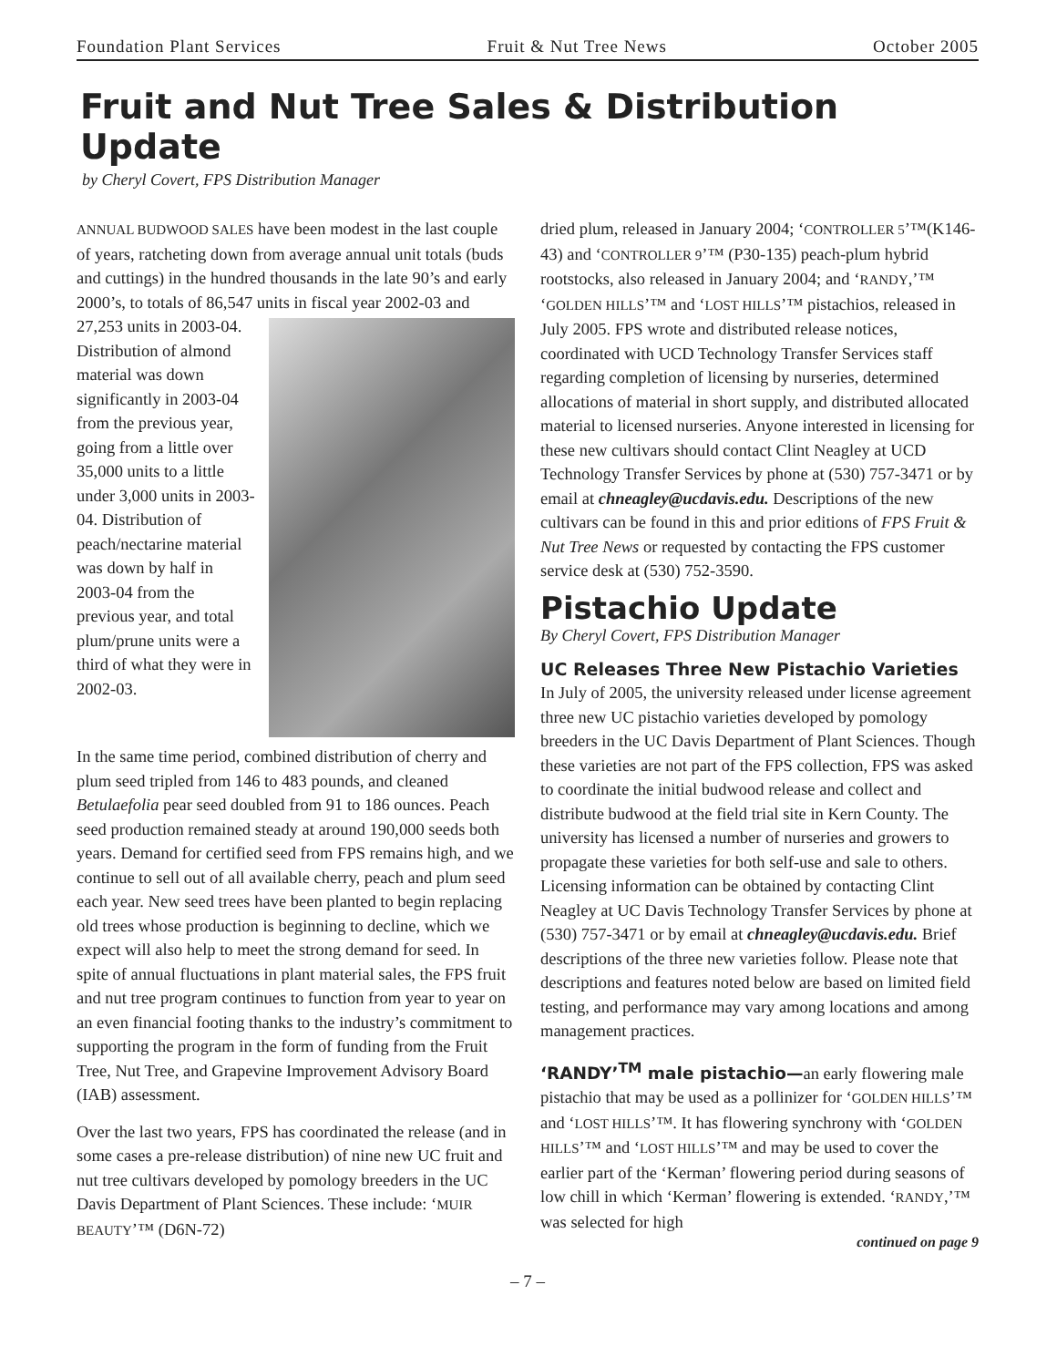Foundation Plant Services Fruit & Nut Tree News October 2005
Fruit and Nut Tree Sales & Distribution Update
by Cheryl Covert, FPS Distribution Manager
ANNUAL BUDWOOD SALES have been modest in the last couple of years, ratcheting down from average annual unit totals (buds and cuttings) in the hundred thousands in the late 90’s and early 2000’s, to totals of 86,547 units in fiscal year 2002-03 and 27,253 units in 2003-04. Distribution of almond material was down significantly in 2003-04 from the previous year, going from a little over 35,000 units to a little under 3,000 units in 2003-04. Distribution of peach/nectarine material was down by half in 2003-04 from the previous year, and total plum/prune units were a third of what they were in 2002-03.
In the same time period, combined distribution of cherry and plum seed tripled from 146 to 483 pounds, and cleaned Betulaefolia pear seed doubled from 91 to 186 ounces. Peach seed production remained steady at around 190,000 seeds both years. Demand for certified seed from FPS remains high, and we continue to sell out of all available cherry, peach and plum seed each year. New seed trees have been planted to begin replacing old trees whose production is beginning to decline, which we expect will also help to meet the strong demand for seed. In spite of annual fluctuations in plant material sales, the FPS fruit and nut tree program continues to function from year to year on an even financial footing thanks to the industry’s commitment to supporting the program in the form of funding from the Fruit Tree, Nut Tree, and Grapevine Improvement Advisory Board (IAB) assessment.
Over the last two years, FPS has coordinated the release (and in some cases a pre-release distribution) of nine new UC fruit and nut tree cultivars developed by pomology breeders in the UC Davis Department of Plant Sciences. These include: ‘MUIR BEAUTY’™ (D6N-72)
dried plum, released in January 2004; ‘CONTROLLER 5’™(K146-43) and ‘CONTROLLER 9’™ (P30-135) peach-plum hybrid rootstocks, also released in January 2004; and ‘RANDY,’™ ‘GOLDEN HILLS’™ and ‘LOST HILLS’™ pistachios, released in July 2005. FPS wrote and distributed release notices, coordinated with UCD Technology Transfer Services staff regarding completion of licensing by nurseries, determined allocations of material in short supply, and distributed allocated material to licensed nurseries. Anyone interested in licensing for these new cultivars should contact Clint Neagley at UCD Technology Transfer Services by phone at (530) 757-3471 or by email at chneagley@ucdavis.edu. Descriptions of the new cultivars can be found in this and prior editions of FPS Fruit & Nut Tree News or requested by contacting the FPS customer service desk at (530) 752-3590.
Pistachio Update
By Cheryl Covert, FPS Distribution Manager
UC Releases Three New Pistachio Varieties
In July of 2005, the university released under license agreement three new UC pistachio varieties developed by pomology breeders in the UC Davis Department of Plant Sciences. Though these varieties are not part of the FPS collection, FPS was asked to coordinate the initial budwood release and collect and distribute budwood at the field trial site in Kern County. The university has licensed a number of nurseries and growers to propagate these varieties for both self-use and sale to others. Licensing information can be obtained by contacting Clint Neagley at UC Davis Technology Transfer Services by phone at (530) 757-3471 or by email at chneagley@ucdavis.edu. Brief descriptions of the three new varieties follow. Please note that descriptions and features noted below are based on limited field testing, and performance may vary among locations and among management practices.
‘RANDY’<sup>TM</sup> male pistachio—an early flowering male pistachio that may be used as a pollinizer for ‘GOLDEN HILLS’™ and ‘LOST HILLS’™. It has flowering synchrony with ‘GOLDEN HILLS’™ and ‘LOST HILLS’™ and may be used to cover the earlier part of the ‘Kerman’ flowering period during seasons of low chill in which ‘Kerman’ flowering is extended. ‘RANDY,’™ was selected for high
continued on page 9
– 7 –